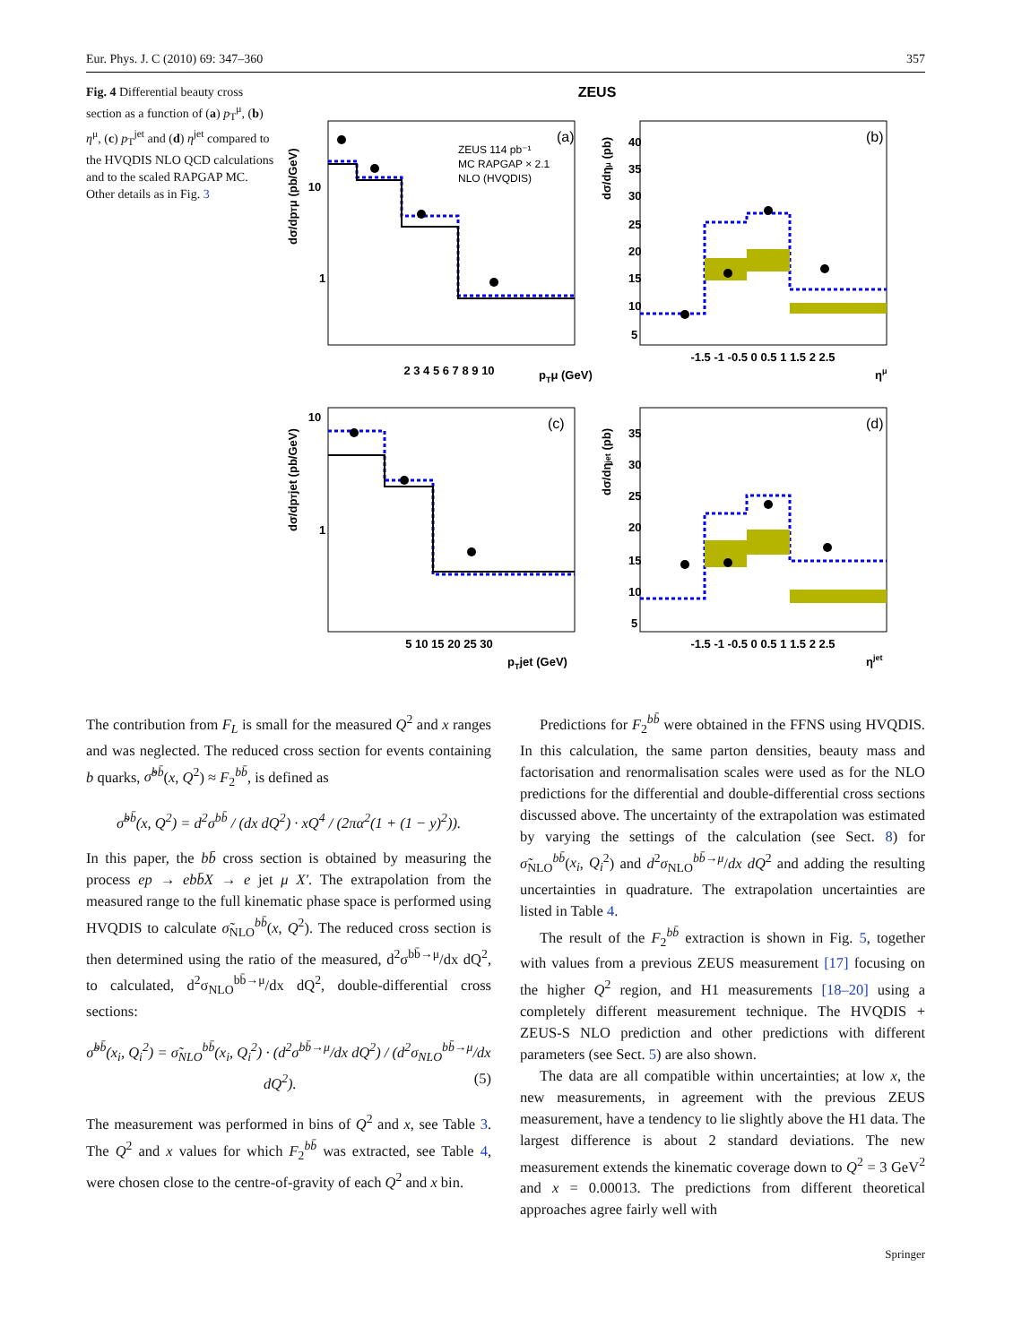Eur. Phys. J. C (2010) 69: 347–360 357
Fig. 4 Differential beauty cross section as a function of (a) p<sub>T</sub><sup>μ</sup>, (b) η<sup>μ</sup>, (c) p<sub>T</sub><sup>jet</sup> and (d) η<sup>jet</sup> compared to the HVQDIS NLO QCD calculations and to the scaled RAPGAP MC. Other details as in Fig. 3
ZEUS
10
1
2 3 4 5 6 7 8 9 10
pTμ (GeV)
dσ/dpTμ (pb/GeV)
(a)
ZEUS 114 pb⁻¹
MC RAPGAP × 2.1
NLO (HVQDIS)
(b)
-1.5 -1 -0.5 0 0.5 1 1.5 2 2.5
ημ
dσ/dημ (pb)
40
35
30
25
20
15
10
5
10
1
5 10 15 20 25 30
pTjet (GeV)
dσ/dpTjet (pb/GeV)
(c)
(d)
-1.5 -1 -0.5 0 0.5 1 1.5 2 2.5
ηjet
dσ/dηjet (pb)
35
30
25
20
15
10
5
The contribution from F<sub>L</sub> is small for the measured Q<sup>2</sup> and x ranges and was neglected. The reduced cross section for events containing b quarks, σ̃<sup>bb̄</sup>(x, Q<sup>2</sup>) ≈ F<sub>2</sub><sup>bb̄</sup>, is defined as
σ̃<sup>bb̄</sup>(x, Q<sup>2</sup>) = d<sup>2</sup>σ<sup>bb̄</sup> / (dx dQ<sup>2</sup>) · xQ<sup>4</sup> / (2πα<sup>2</sup>(1 + (1 − y)<sup>2</sup>)).
In this paper, the bb̄ cross section is obtained by measuring the process ep → ebb̄X → e jet μ X′. The extrapolation from the measured range to the full kinematic phase space is performed using HVQDIS to calculate σ̃<sub>NLO</sub><sup>bb̄</sup>(x, Q<sup>2</sup>). The reduced cross section is then determined using the ratio of the measured, d<sup>2</sup>σ<sup>bb̄→μ</sup>/dx dQ<sup>2</sup>, to calculated, d<sup>2</sup>σ<sub>NLO</sub><sup>bb̄→μ</sup>/dx dQ<sup>2</sup>, double-differential cross sections:
σ̃<sup>bb̄</sup>(x<sub>i</sub>, Q<sub>i</sub><sup>2</sup>) = σ̃<sub>NLO</sub><sup>bb̄</sup>(x<sub>i</sub>, Q<sub>i</sub><sup>2</sup>) · (d<sup>2</sup>σ<sup>bb̄→μ</sup>/dx dQ<sup>2</sup>) / (d<sup>2</sup>σ<sub>NLO</sub><sup>bb̄→μ</sup>/dx dQ<sup>2</sup>). (5)
The measurement was performed in bins of Q<sup>2</sup> and x, see Table 3. The Q<sup>2</sup> and x values for which F<sub>2</sub><sup>bb̄</sup> was extracted, see Table 4, were chosen close to the centre-of-gravity of each Q<sup>2</sup> and x bin.
Predictions for F<sub>2</sub><sup>bb̄</sup> were obtained in the FFNS using HVQDIS. In this calculation, the same parton densities, beauty mass and factorisation and renormalisation scales were used as for the NLO predictions for the differential and double-differential cross sections discussed above. The uncertainty of the extrapolation was estimated by varying the settings of the calculation (see Sect. 8) for σ̃<sub>NLO</sub><sup>bb̄</sup>(x<sub>i</sub>, Q<sub>i</sub><sup>2</sup>) and d<sup>2</sup>σ<sub>NLO</sub><sup>bb̄→μ</sup>/dx dQ<sup>2</sup> and adding the resulting uncertainties in quadrature. The extrapolation uncertainties are listed in Table 4.
The result of the F<sub>2</sub><sup>bb̄</sup> extraction is shown in Fig. 5, together with values from a previous ZEUS measurement [17] focusing on the higher Q<sup>2</sup> region, and H1 measurements [18–20] using a completely different measurement technique. The HVQDIS + ZEUS-S NLO prediction and other predictions with different parameters (see Sect. 5) are also shown.
The data are all compatible within uncertainties; at low x, the new measurements, in agreement with the previous ZEUS measurement, have a tendency to lie slightly above the H1 data. The largest difference is about 2 standard deviations. The new measurement extends the kinematic coverage down to Q<sup>2</sup> = 3 GeV<sup>2</sup> and x = 0.00013. The predictions from different theoretical approaches agree fairly well with
Springer